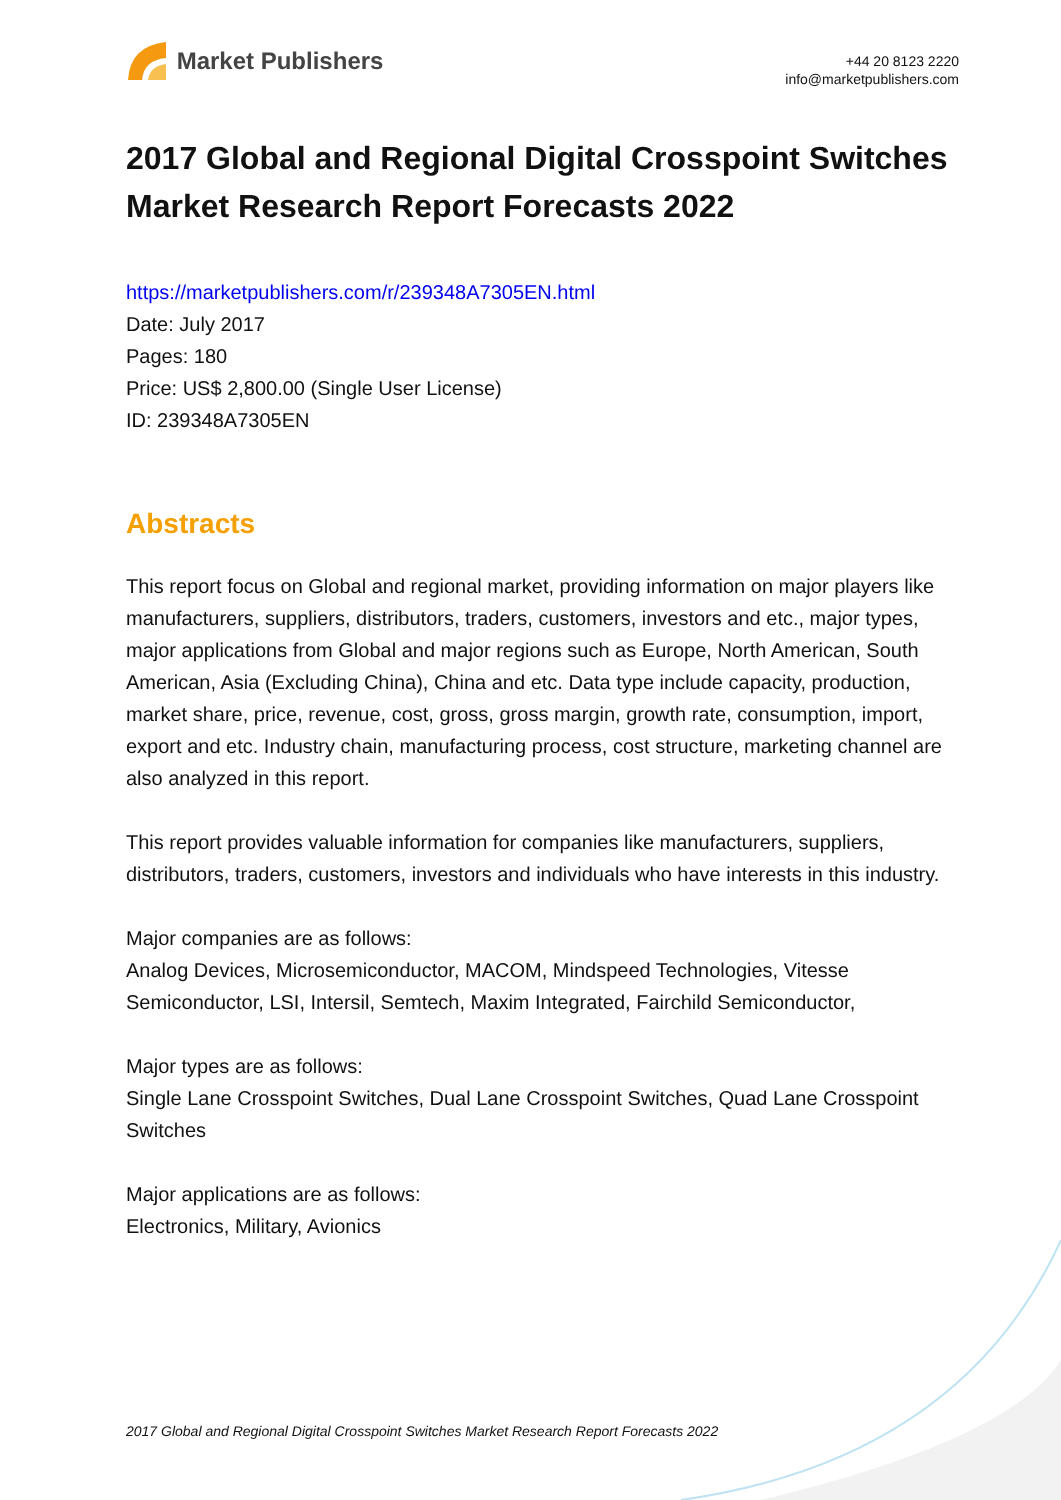Market Publishers
+44 20 8123 2220
info@marketpublishers.com
2017 Global and Regional Digital Crosspoint Switches Market Research Report Forecasts 2022
https://marketpublishers.com/r/239348A7305EN.html
Date: July 2017
Pages: 180
Price: US$ 2,800.00 (Single User License)
ID: 239348A7305EN
Abstracts
This report focus on Global and regional market, providing information on major players like manufacturers, suppliers, distributors, traders, customers, investors and etc., major types, major applications from Global and major regions such as Europe, North American, South American, Asia (Excluding China), China and etc. Data type include capacity, production, market share, price, revenue, cost, gross, gross margin, growth rate, consumption, import, export and etc. Industry chain, manufacturing process, cost structure, marketing channel are also analyzed in this report.
This report provides valuable information for companies like manufacturers, suppliers, distributors, traders, customers, investors and individuals who have interests in this industry.
Major companies are as follows:
Analog Devices, Microsemiconductor, MACOM, Mindspeed Technologies, Vitesse Semiconductor, LSI, Intersil, Semtech, Maxim Integrated, Fairchild Semiconductor,
Major types are as follows:
Single Lane Crosspoint Switches, Dual Lane Crosspoint Switches, Quad Lane Crosspoint Switches
Major applications are as follows:
Electronics, Military, Avionics
2017 Global and Regional Digital Crosspoint Switches Market Research Report Forecasts 2022